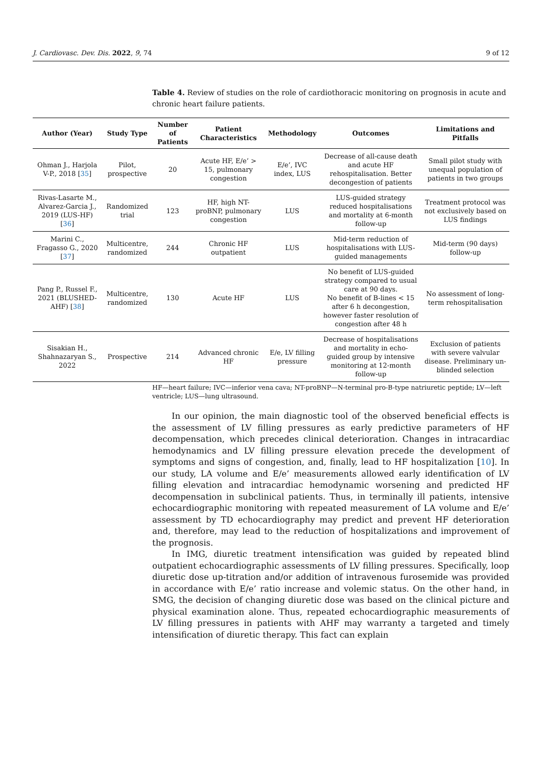J. Cardiovasc. Dev. Dis. 2022, 9, 74 9 of 12
Table 4. Review of studies on the role of cardiothoracic monitoring on prognosis in acute and chronic heart failure patients.
| Author (Year) | Study Type | Number of Patients | Patient Characteristics | Methodology | Outcomes | Limitations and Pitfalls |
| --- | --- | --- | --- | --- | --- | --- |
| Ohman J., Harjola V-P., 2018 [ 35 ] | Pilot, prospective | 20 | Acute HF, E/e’ > 15, pulmonary congestion | E/e’, IVC index, LUS | Decrease of all-cause death and acute HF rehospitalisation. Better decongestion of patients | Small pilot study with unequal population of patients in two groups |
| Rivas-Lasarte M., Alvarez-Garcia J., 2019 (LUS-HF) [ 36 ] | Randomized trial | 123 | HF, high NT-proBNP, pulmonary congestion | LUS | LUS-guided strategy reduced hospitalisations and mortality at 6-month follow-up | Treatment protocol was not exclusively based on LUS findings |
| Marini C., Fragasso G., 2020 [ 37 ] | Multicentre, randomized | 244 | Chronic HF outpatient | LUS | Mid-term reduction of hospitalisations with LUS-guided managements | Mid-term (90 days) follow-up |
| Pang P., Russel F., 2021 (BLUSHED-AHF) [ 38 ] | Multicentre, randomized | 130 | Acute HF | LUS | No benefit of LUS-guided strategy compared to usual care at 90 days. No benefit of B-lines < 15 after 6 h decongestion, however faster resolution of congestion after 48 h | No assessment of long-term rehospitalisation |
| Sisakian H., Shahnazaryan S., 2022 | Prospective | 214 | Advanced chronic HF | E/e, LV filling pressure | Decrease of hospitalisations and mortality in echo-guided group by intensive monitoring at 12-month follow-up | Exclusion of patients with severe valvular disease. Preliminary un-blinded selection |
HF—heart failure; IVC—inferior vena cava; NT-proBNP—N-terminal pro-B-type natriuretic peptide; LV—left ventricle; LUS—lung ultrasound.
In our opinion, the main diagnostic tool of the observed beneficial effects is the assessment of LV filling pressures as early predictive parameters of HF decompensation, which precedes clinical deterioration. Changes in intracardiac hemodynamics and LV filling pressure elevation precede the development of symptoms and signs of congestion, and, finally, lead to HF hospitalization [10]. In our study, LA volume and E/e’ measurements allowed early identification of LV filling elevation and intracardiac hemodynamic worsening and predicted HF decompensation in subclinical patients. Thus, in terminally ill patients, intensive echocardiographic monitoring with repeated measurement of LA volume and E/e’ assessment by TD echocardiography may predict and prevent HF deterioration and, therefore, may lead to the reduction of hospitalizations and improvement of the prognosis.
In IMG, diuretic treatment intensification was guided by repeated blind outpatient echocardiographic assessments of LV filling pressures. Specifically, loop diuretic dose up-titration and/or addition of intravenous furosemide was provided in accordance with E/e’ ratio increase and volemic status. On the other hand, in SMG, the decision of changing diuretic dose was based on the clinical picture and physical examination alone. Thus, repeated echocardiographic measurements of LV filling pressures in patients with AHF may warranty a targeted and timely intensification of diuretic therapy. This fact can explain